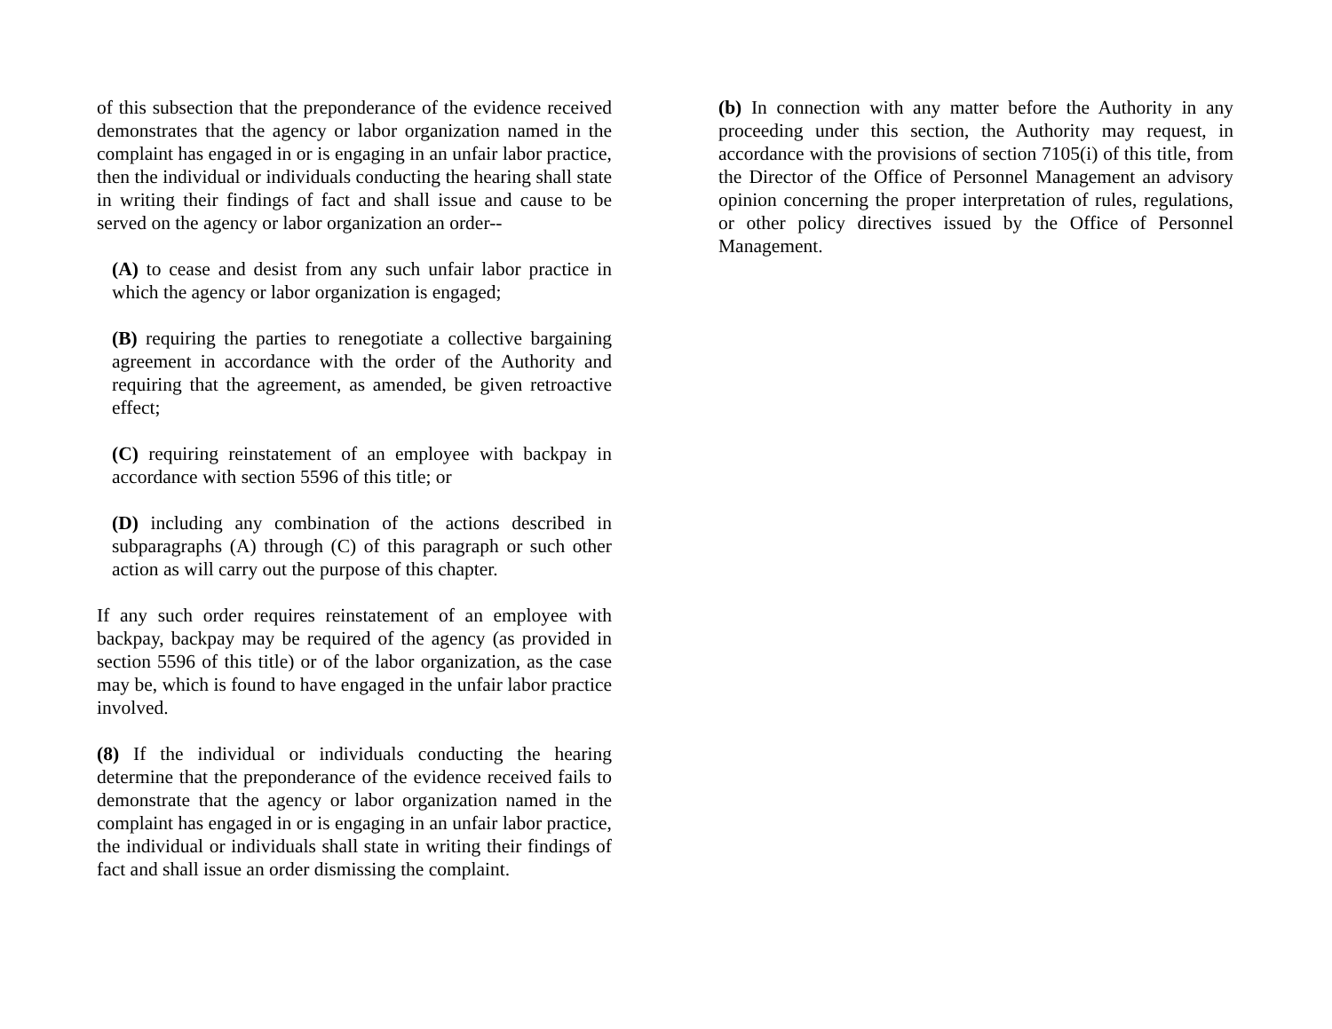of this subsection that the preponderance of the evidence received demonstrates that the agency or labor organization named in the complaint has engaged in or is engaging in an unfair labor practice, then the individual or individuals conducting the hearing shall state in writing their findings of fact and shall issue and cause to be served on the agency or labor organization an order--
(A) to cease and desist from any such unfair labor practice in which the agency or labor organization is engaged;
(B) requiring the parties to renegotiate a collective bargaining agreement in accordance with the order of the Authority and requiring that the agreement, as amended, be given retroactive effect;
(C) requiring reinstatement of an employee with backpay in accordance with section 5596 of this title; or
(D) including any combination of the actions described in subparagraphs (A) through (C) of this paragraph or such other action as will carry out the purpose of this chapter.
If any such order requires reinstatement of an employee with backpay, backpay may be required of the agency (as provided in section 5596 of this title) or of the labor organization, as the case may be, which is found to have engaged in the unfair labor practice involved.
(8) If the individual or individuals conducting the hearing determine that the preponderance of the evidence received fails to demonstrate that the agency or labor organization named in the complaint has engaged in or is engaging in an unfair labor practice, the individual or individuals shall state in writing their findings of fact and shall issue an order dismissing the complaint.
(b) In connection with any matter before the Authority in any proceeding under this section, the Authority may request, in accordance with the provisions of section 7105(i) of this title, from the Director of the Office of Personnel Management an advisory opinion concerning the proper interpretation of rules, regulations, or other policy directives issued by the Office of Personnel Management.